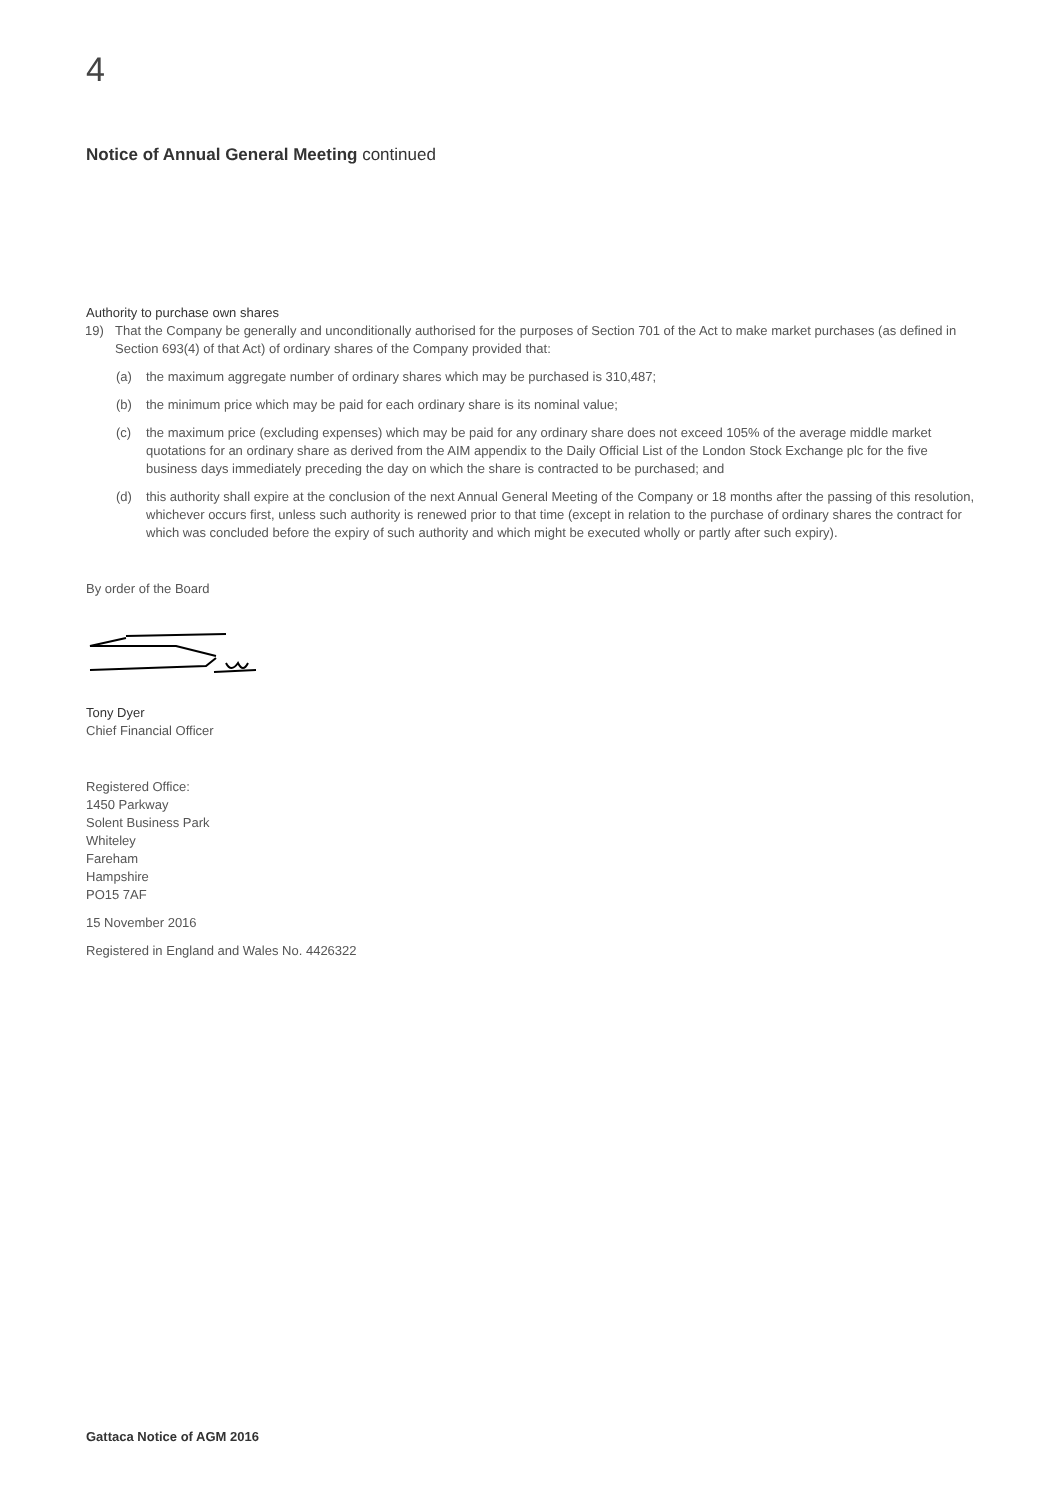4
Notice of Annual General Meeting continued
Authority to purchase own shares
19) That the Company be generally and unconditionally authorised for the purposes of Section 701 of the Act to make market purchases (as defined in Section 693(4) of that Act) of ordinary shares of the Company provided that:
(a) the maximum aggregate number of ordinary shares which may be purchased is 310,487;
(b) the minimum price which may be paid for each ordinary share is its nominal value;
(c) the maximum price (excluding expenses) which may be paid for any ordinary share does not exceed 105% of the average middle market quotations for an ordinary share as derived from the AIM appendix to the Daily Official List of the London Stock Exchange plc for the five business days immediately preceding the day on which the share is contracted to be purchased; and
(d) this authority shall expire at the conclusion of the next Annual General Meeting of the Company or 18 months after the passing of this resolution, whichever occurs first, unless such authority is renewed prior to that time (except in relation to the purchase of ordinary shares the contract for which was concluded before the expiry of such authority and which might be executed wholly or partly after such expiry).
By order of the Board
Tony Dyer
Chief Financial Officer
Registered Office:
1450 Parkway
Solent Business Park
Whiteley
Fareham
Hampshire
PO15 7AF
15 November 2016
Registered in England and Wales No. 4426322
Gattaca Notice of AGM 2016